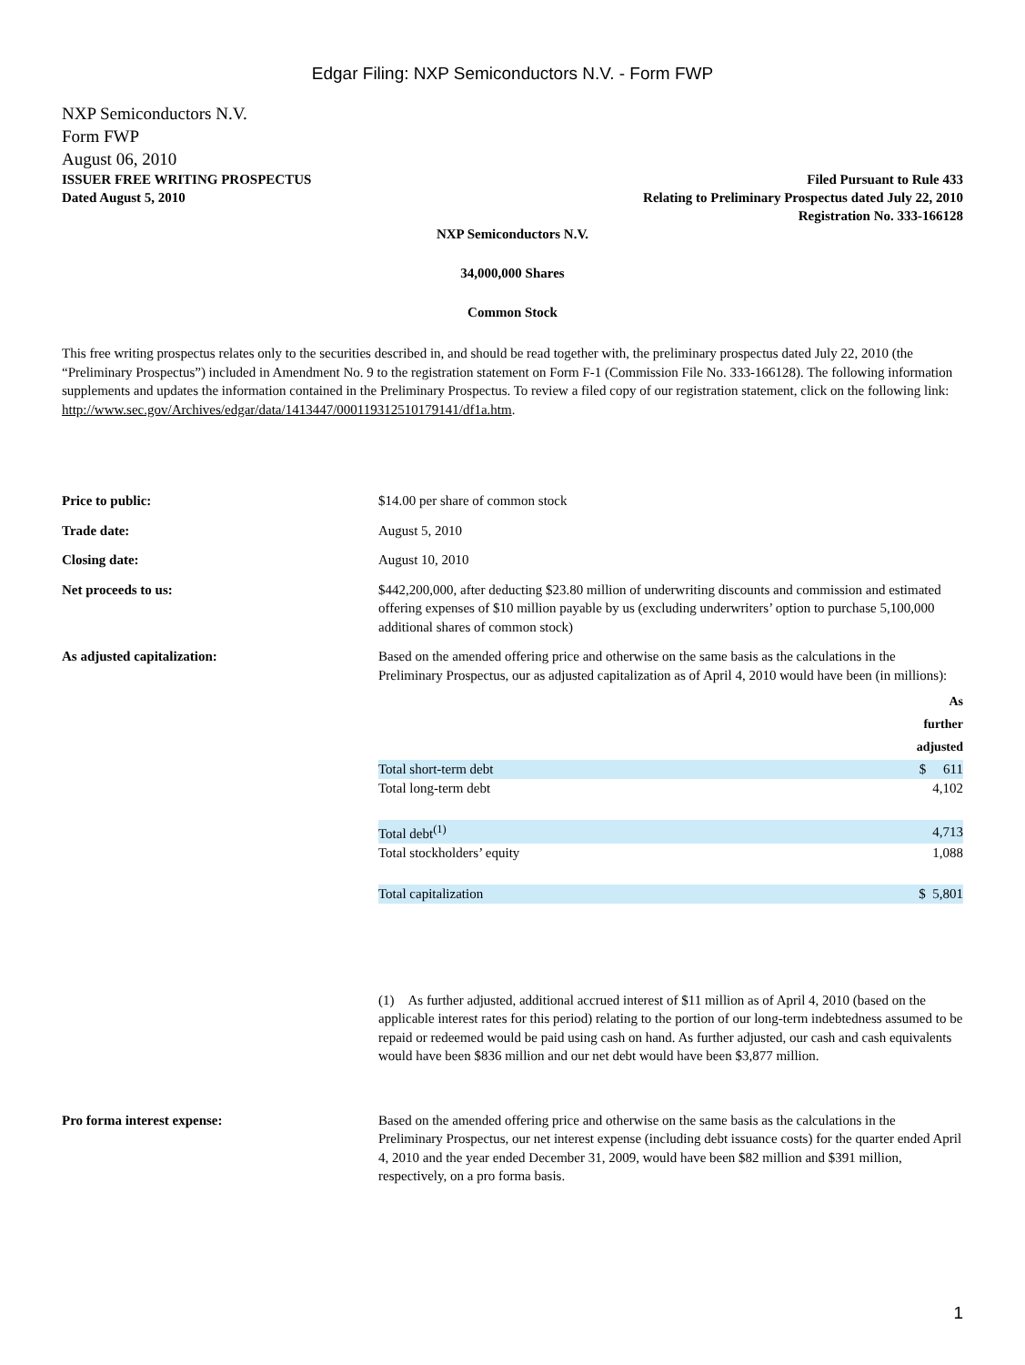Edgar Filing: NXP Semiconductors N.V. - Form FWP
NXP Semiconductors N.V.
Form FWP
August 06, 2010
ISSUER FREE WRITING PROSPECTUS Filed Pursuant to Rule 433
Dated August 5, 2010 Relating to Preliminary Prospectus dated July 22, 2010
Registration No. 333-166128
NXP Semiconductors N.V.
34,000,000 Shares
Common Stock
This free writing prospectus relates only to the securities described in, and should be read together with, the preliminary prospectus dated July 22, 2010 (the “Preliminary Prospectus”) included in Amendment No. 9 to the registration statement on Form F-1 (Commission File No. 333-166128). The following information supplements and updates the information contained in the Preliminary Prospectus. To review a filed copy of our registration statement, click on the following link: http://www.sec.gov/Archives/edgar/data/1413447/000119312510179141/df1a.htm.
Price to public: $14.00 per share of common stock
Trade date: August 5, 2010
Closing date: August 10, 2010
Net proceeds to us: $442,200,000, after deducting $23.80 million of underwriting discounts and commission and estimated offering expenses of $10 million payable by us (excluding underwriters’ option to purchase 5,100,000 additional shares of common stock)
As adjusted capitalization: Based on the amended offering price and otherwise on the same basis as the calculations in the Preliminary Prospectus, our as adjusted capitalization as of April 4, 2010 would have been (in millions):
| | As further adjusted |
| Total short-term debt | $ 611 |
| Total long-term debt | 4,102 |
| Total debt<sup>(1)</sup> | 4,713 |
| Total stockholders’ equity | 1,088 |
| Total capitalization | $ 5,801 |
(1) As further adjusted, additional accrued interest of $11 million as of April 4, 2010 (based on the applicable interest rates for this period) relating to the portion of our long-term indebtedness assumed to be repaid or redeemed would be paid using cash on hand. As further adjusted, our cash and cash equivalents would have been $836 million and our net debt would have been $3,877 million.
Pro forma interest expense: Based on the amended offering price and otherwise on the same basis as the calculations in the Preliminary Prospectus, our net interest expense (including debt issuance costs) for the quarter ended April 4, 2010 and the year ended December 31, 2009, would have been $82 million and $391 million, respectively, on a pro forma basis.
1